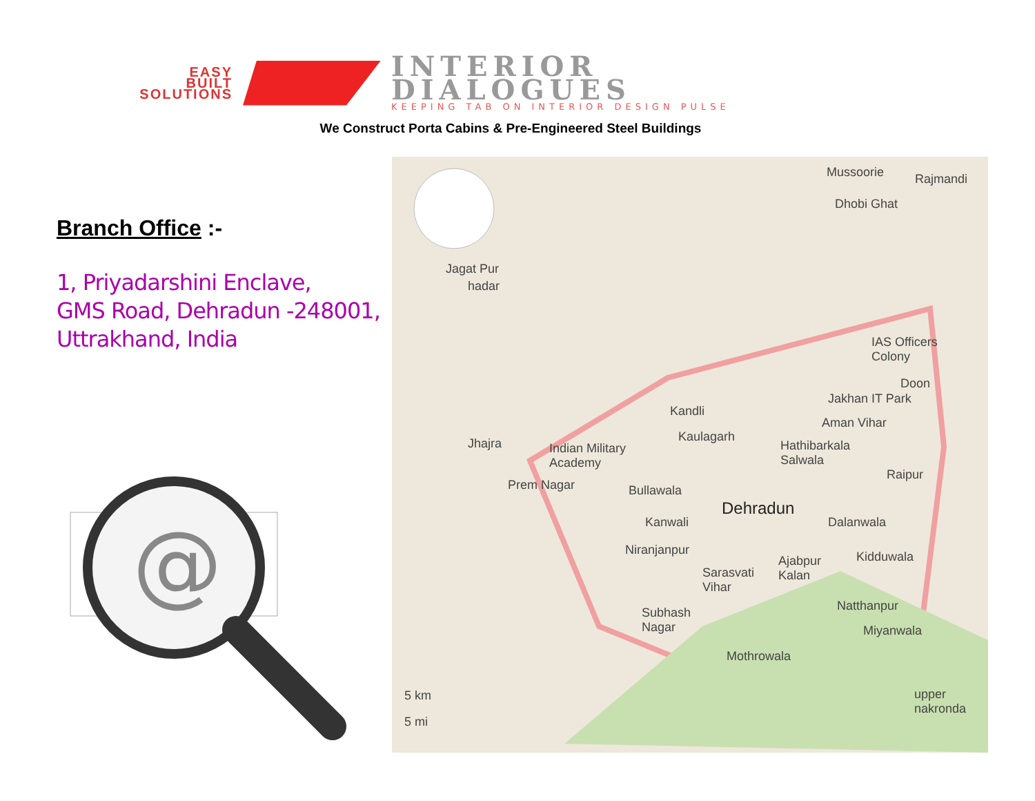EASY
BUILT
SOLUTIONS
INTERIOR
DIALOGUES
KEEPING TAB ON INTERIOR DESIGN PULSE
We Construct Porta Cabins & Pre-Engineered Steel Buildings
Branch Office :-
1, Priyadarshini Enclave,
GMS Road, Dehradun -248001,
Uttrakhand, India
@
Mussoorie Rajmandi
Dhobi Ghat
Jagat Pur
hadar
IAS Officers
Colony
Doon
Jakhan IT Park
Kandli
Aman Vihar
Kaulagarh Jhajra Indian Military
Academy
Hathibarkala
Salwala
Raipur
Prem Nagar Bullawala
Dehradun
Kanwali Dalanwala
Niranjanpur
Ajabpur
Kalan
Kidduwala
Sarasvati
Vihar
Natthanpur Subhash
Nagar Miyanwala
Mothrowala
upper
nakronda
5 km
5 mi